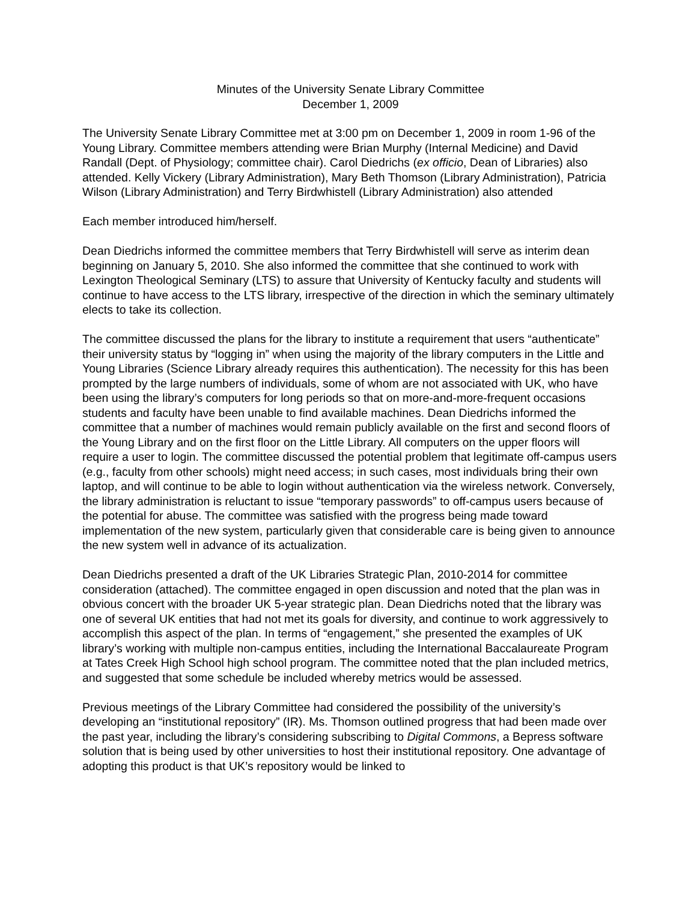Minutes of the University Senate Library Committee
December 1, 2009
The University Senate Library Committee met at 3:00 pm on December 1, 2009 in room 1-96 of the Young Library. Committee members attending were Brian Murphy (Internal Medicine) and David Randall (Dept. of Physiology; committee chair). Carol Diedrichs (ex officio, Dean of Libraries) also attended. Kelly Vickery (Library Administration), Mary Beth Thomson (Library Administration), Patricia Wilson (Library Administration) and Terry Birdwhistell (Library Administration) also attended
Each member introduced him/herself.
Dean Diedrichs informed the committee members that Terry Birdwhistell will serve as interim dean beginning on January 5, 2010. She also informed the committee that she continued to work with Lexington Theological Seminary (LTS) to assure that University of Kentucky faculty and students will continue to have access to the LTS library, irrespective of the direction in which the seminary ultimately elects to take its collection.
The committee discussed the plans for the library to institute a requirement that users “authenticate” their university status by “logging in” when using the majority of the library computers in the Little and Young Libraries (Science Library already requires this authentication). The necessity for this has been prompted by the large numbers of individuals, some of whom are not associated with UK, who have been using the library’s computers for long periods so that on more-and-more-frequent occasions students and faculty have been unable to find available machines. Dean Diedrichs informed the committee that a number of machines would remain publicly available on the first and second floors of the Young Library and on the first floor on the Little Library. All computers on the upper floors will require a user to login. The committee discussed the potential problem that legitimate off-campus users (e.g., faculty from other schools) might need access; in such cases, most individuals bring their own laptop, and will continue to be able to login without authentication via the wireless network. Conversely, the library administration is reluctant to issue “temporary passwords” to off-campus users because of the potential for abuse. The committee was satisfied with the progress being made toward implementation of the new system, particularly given that considerable care is being given to announce the new system well in advance of its actualization.
Dean Diedrichs presented a draft of the UK Libraries Strategic Plan, 2010-2014 for committee consideration (attached). The committee engaged in open discussion and noted that the plan was in obvious concert with the broader UK 5-year strategic plan. Dean Diedrichs noted that the library was one of several UK entities that had not met its goals for diversity, and continue to work aggressively to accomplish this aspect of the plan. In terms of “engagement,” she presented the examples of UK library’s working with multiple non-campus entities, including the International Baccalaureate Program at Tates Creek High School high school program. The committee noted that the plan included metrics, and suggested that some schedule be included whereby metrics would be assessed.
Previous meetings of the Library Committee had considered the possibility of the university’s developing an “institutional repository” (IR). Ms. Thomson outlined progress that had been made over the past year, including the library’s considering subscribing to Digital Commons, a Bepress software solution that is being used by other universities to host their institutional repository. One advantage of adopting this product is that UK’s repository would be linked to